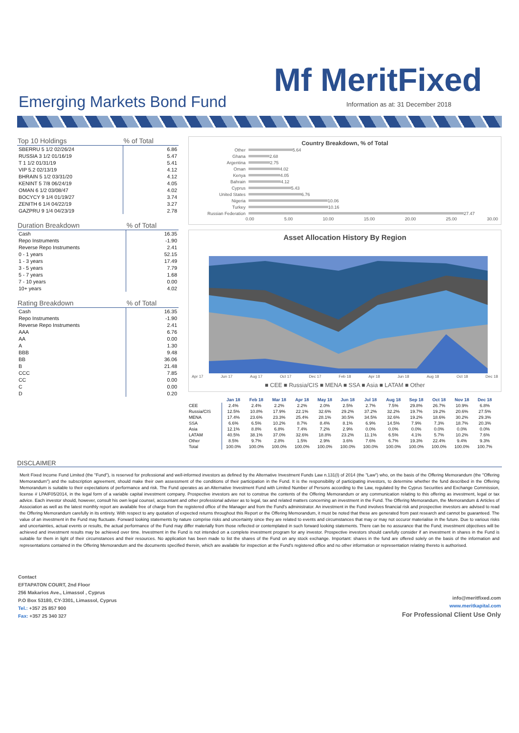Mf MeritFixed
Emerging Markets Bond Fund
Information as at: 31 December 2018
| Top 10 Holdings | % of Total |
| --- | --- |
| SBERRU 5 1/2 02/26/24 | 6.86 |
| RUSSIA 3 1/2 01/16/19 | 5.47 |
| T 1 1/2 01/31/19 | 5.41 |
| VIP 5.2 02/13/19 | 4.12 |
| BHRAIN 5 1/2 03/31/20 | 4.12 |
| KENINT 5 7/8 06/24/19 | 4.05 |
| OMAN 6 1/2 03/08/47 | 4.02 |
| BOCYCY 9 1/4 01/19/27 | 3.74 |
| ZENITH 6 1/4 04/22/19 | 3.27 |
| GAZPRU 9 1/4 04/23/19 | 2.78 |
| Duration Breakdown | % of Total |
| --- | --- |
| Cash | 16.35 |
| Repo Instruments | -1.90 |
| Reverse Repo Instruments | 2.41 |
| 0 - 1 years | 52.15 |
| 1 - 3 years | 17.49 |
| 3 - 5 years | 7.79 |
| 5 - 7 years | 1.68 |
| 7 - 10 years | 0.00 |
| 10+ years | 4.02 |
| Rating Breakdown | % of Total |
| --- | --- |
| Cash | 16.35 |
| Repo Instruments | -1.90 |
| Reverse Repo Instruments | 2.41 |
| AAA | 6.76 |
| AA | 0.00 |
| A | 1.30 |
| BBB | 9.48 |
| BB | 36.06 |
| B | 21.48 |
| CCC | 7.85 |
| CC | 0.00 |
| C | 0.00 |
| D | 0.20 |
Country Breakdown, % of Total
Other 5.64
Ghana 2.68
Argentina 2.75
Oman 4.02
Kenya 4.05
Bahrain 4.12
Cyprus 5.43
United States 6.76
Nigeria 10.06
Turkey 10.16
Russian Federation 27.47
0.00 5.00 10.00 15.00 20.00 25.00 30.00
Asset Allocation History By Region
Apr 17 Jun 17 Aug 17 Oct 17 Dec 17 Feb 18 Apr 18 Jun 18 Aug 18 Oct 18 Dec 18
■ CEE ■ Russia/CIS ■ MENA ■ SSA ■ Asia ■ LATAM ■ Other
| | Jan 18 | Feb 18 | Mar 18 | Apr 18 | May 18 | Jun 18 | Jul 18 | Aug 18 | Sep 18 | Oct 18 | Nov 18 | Dec 18 |
| --- | --- | --- | --- | --- | --- | --- | --- | --- | --- | --- | --- | --- |
| CEE | 2.4% | 2.4% | 2.2% | 2.2% | 2.0% | 2.5% | 2.7% | 7.5% | 29.8% | 26.7% | 10.9% | 6.8% |
| Russia/CIS | 12.5% | 10.8% | 17.9% | 22.1% | 32.6% | 29.2% | 37.2% | 32.2% | 19.7% | 19.2% | 20.6% | 27.5% |
| MENA | 17.4% | 23.6% | 23.3% | 25.4% | 28.1% | 30.5% | 34.5% | 32.6% | 19.2% | 18.6% | 30.2% | 29.3% |
| SSA | 6.6% | 6.5% | 10.2% | 8.7% | 8.4% | 8.1% | 6.9% | 14.5% | 7.9% | 7.3% | 18.7% | 20.3% |
| Asia | 12.1% | 8.8% | 6.8% | 7.4% | 7.2% | 2.9% | 0.0% | 0.0% | 0.0% | 0.0% | 0.0% | 0.0% |
| LATAM | 40.5% | 38.1% | 37.0% | 32.6% | 18.8% | 23.2% | 11.1% | 6.5% | 4.1% | 5.7% | 10.2% | 7.6% |
| Other | 8.5% | 9.7% | 2.8% | 1.5% | 2.9% | 3.6% | 7.6% | 6.7% | 19.3% | 22.4% | 9.4% | 9.3% |
| Total | 100.0% | 100.0% | 100.0% | 100.0% | 100.0% | 100.0% | 100.0% | 100.0% | 100.0% | 100.0% | 100.0% | 100.7% |
DISCLAIMER
Merit Fixed Income Fund Limited (the "Fund"), is reserved for professional and well-informed investors as defined by the Alternative Investment Funds Law n.131(I) of 2014 (the "Law") who, on the basis of the Offering Memorandum (the "Offering Memorandum") and the subscription agreement, should make their own assessment of the conditions of their participation in the Fund. It is the responsibility of participating investors, to determine whether the fund described in the Offering Memorandum is suitable to their expectations of performance and risk. The Fund operates as an Alternative Investment Fund with Limited Number of Persons according to the Law, regulated by the Cyprus Securities and Exchange Commission, license # LPAIF05/2014, in the legal form of a variable capital investment company. Prospective investors are not to construe the contents of the Offering Memorandum or any communication relating to this offering as investment, legal or tax advice. Each investor should, however, consult his own legal counsel, accountant and other professional adviser as to legal, tax and related matters concerning an investment in the Fund. The Offering Memorandum, the Memorandum & Articles of Association as well as the latest monthly report are available free of charge from the registered office of the Manager and from the Fund's administrator. An investment in the Fund involves financial risk and prospective investors are advised to read the Offering Memorandum carefully in its entirety. With respect to any quotation of expected returns throughout this Report or the Offering Memorandum, it must be noted that these are generated from past research and cannot be guaranteed. The value of an investment in the Fund may fluctuate. Forward looking statements by nature comprise risks and uncertainty since they are related to events and circumstances that may or may not occuror materialise in the future. Due to various risks and uncertainties, actual events or results, the actual performance of the Fund may differ materially from those reflected or contemplated in such forward looking statements. There can be no assurance that the Fund; investment objectives will be achieved and investment results may be achieved over time. Investment in the Fund is not intended on a complete investment program for any investor. Prospective investors should carefully consider if an investment in shares in the Fund is suitable for them in light of their circumstances and their resources. No application has been made to list the shares of the Fund on any stock exchange. Important: shares in the fund are offered solely on the basis of the information and representations contained in the Offering Memorandum and the documents specified therein, which are available for inspection at the Fund's registered office and no other information or representation relating thereto is authorised.
Contact
EFTAPATON COURT, 2nd Floor
256 Makarios Ave., Limassol , Cyprus
P.O Box 53180, CY-3301, Limassol, Cyprus
Tel.: +357 25 857 900
Fax: +357 25 340 327
info@meritfixed.com
www.meritkapital.com
For Professional Client Use Only